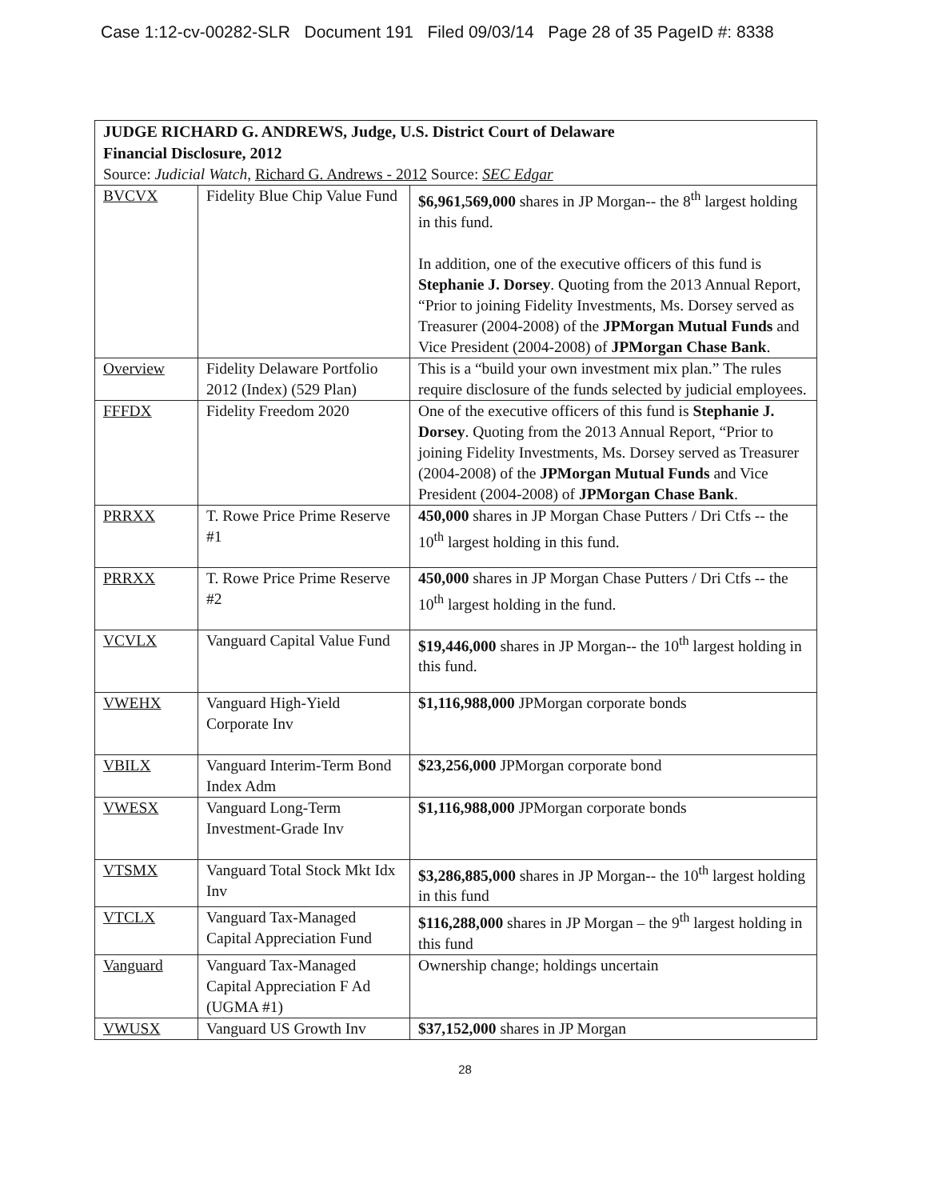Case 1:12-cv-00282-SLR Document 191 Filed 09/03/14 Page 28 of 35 PageID #: 8338
| JUDGE RICHARD G. ANDREWS, Judge, U.S. District Court of Delaware Financial Disclosure, 2012 Source: Judicial Watch , Richard G. Andrews - 2012 Source: SEC Edgar | | |
| BVCVX | Fidelity Blue Chip Value Fund | $6,961,569,000 shares in JP Morgan-- the 8<sup>th</sup> largest holding in this fund. In addition, one of the executive officers of this fund is Stephanie J. Dorsey . Quoting from the 2013 Annual Report, “Prior to joining Fidelity Investments, Ms. Dorsey served as Treasurer (2004-2008) of the JPMorgan Mutual Funds and Vice President (2004-2008) of JPMorgan Chase Bank . |
| Overview | Fidelity Delaware Portfolio 2012 (Index) (529 Plan) | This is a “build your own investment mix plan.” The rules require disclosure of the funds selected by judicial employees. |
| FFFDX | Fidelity Freedom 2020 | One of the executive officers of this fund is Stephanie J. Dorsey . Quoting from the 2013 Annual Report, “Prior to joining Fidelity Investments, Ms. Dorsey served as Treasurer (2004-2008) of the JPMorgan Mutual Funds and Vice President (2004-2008) of JPMorgan Chase Bank . |
| PRRXX | T. Rowe Price Prime Reserve #1 | 450,000 shares in JP Morgan Chase Putters / Dri Ctfs -- the 10<sup>th</sup> largest holding in this fund. |
| PRRXX | T. Rowe Price Prime Reserve #2 | 450,000 shares in JP Morgan Chase Putters / Dri Ctfs -- the 10<sup>th</sup> largest holding in the fund. |
| VCVLX | Vanguard Capital Value Fund | $19,446,000 shares in JP Morgan-- the 10<sup>th</sup> largest holding in this fund. |
| VWEHX | Vanguard High-Yield Corporate Inv | $1,116,988,000 JPMorgan corporate bonds |
| VBILX | Vanguard Interim-Term Bond Index Adm | $23,256,000 JPMorgan corporate bond |
| VWESX | Vanguard Long-Term Investment-Grade Inv | $1,116,988,000 JPMorgan corporate bonds |
| VTSMX | Vanguard Total Stock Mkt Idx Inv | $3,286,885,000 shares in JP Morgan-- the 10<sup>th</sup> largest holding in this fund |
| VTCLX | Vanguard Tax-Managed Capital Appreciation Fund | $116,288,000 shares in JP Morgan – the 9<sup>th</sup> largest holding in this fund |
| Vanguard | Vanguard Tax-Managed Capital Appreciation F Ad (UGMA #1) | Ownership change; holdings uncertain |
| VWUSX | Vanguard US Growth Inv | $37,152,000 shares in JP Morgan |
28